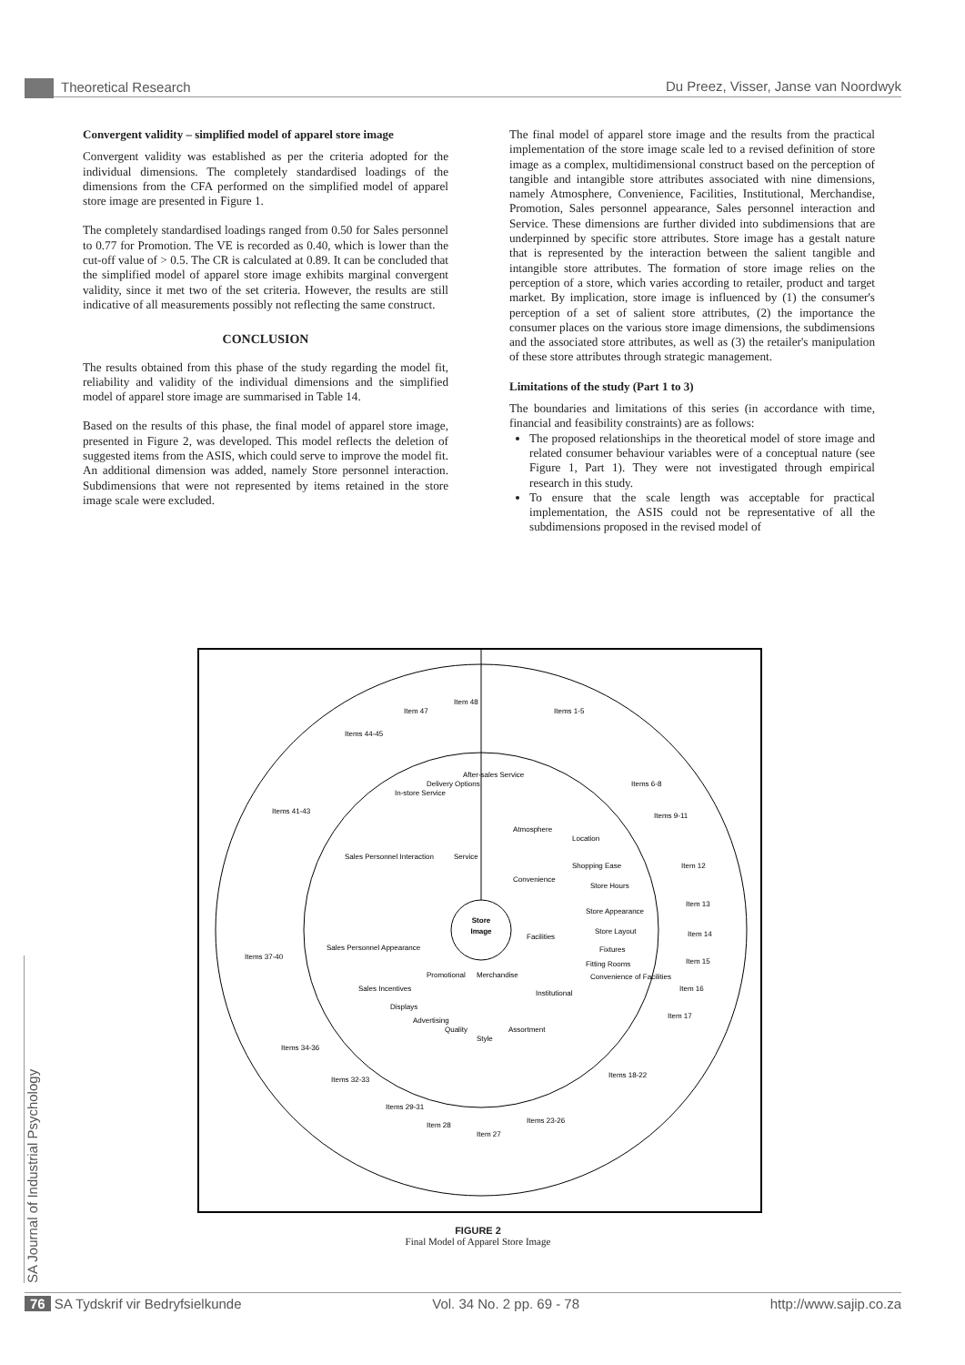Theoretical Research Du Preez, Visser, Janse van Noordwyk
Convergent validity – simplified model of apparel store image
Convergent validity was established as per the criteria adopted for the individual dimensions. The completely standardised loadings of the dimensions from the CFA performed on the simplified model of apparel store image are presented in Figure 1.
The completely standardised loadings ranged from 0.50 for Sales personnel to 0.77 for Promotion. The VE is recorded as 0.40, which is lower than the cut-off value of > 0.5. The CR is calculated at 0.89. It can be concluded that the simplified model of apparel store image exhibits marginal convergent validity, since it met two of the set criteria. However, the results are still indicative of all measurements possibly not reflecting the same construct.
CONCLUSION
The results obtained from this phase of the study regarding the model fit, reliability and validity of the individual dimensions and the simplified model of apparel store image are summarised in Table 14.
Based on the results of this phase, the final model of apparel store image, presented in Figure 2, was developed. This model reflects the deletion of suggested items from the ASIS, which could serve to improve the model fit. An additional dimension was added, namely Store personnel interaction. Subdimensions that were not represented by items retained in the store image scale were excluded.
The final model of apparel store image and the results from the practical implementation of the store image scale led to a revised definition of store image as a complex, multidimensional construct based on the perception of tangible and intangible store attributes associated with nine dimensions, namely Atmosphere, Convenience, Facilities, Institutional, Merchandise, Promotion, Sales personnel appearance, Sales personnel interaction and Service. These dimensions are further divided into subdimensions that are underpinned by specific store attributes. Store image has a gestalt nature that is represented by the interaction between the salient tangible and intangible store attributes. The formation of store image relies on the perception of a store, which varies according to retailer, product and target market. By implication, store image is influenced by (1) the consumer's perception of a set of salient store attributes, (2) the importance the consumer places on the various store image dimensions, the subdimensions and the associated store attributes, as well as (3) the retailer's manipulation of these store attributes through strategic management.
Limitations of the study (Part 1 to 3)
The boundaries and limitations of this series (in accordance with time, financial and feasibility constraints) are as follows:
The proposed relationships in the theoretical model of store image and related consumer behaviour variables were of a conceptual nature (see Figure 1, Part 1). They were not investigated through empirical research in this study.
To ensure that the scale length was acceptable for practical implementation, the ASIS could not be representative of all the subdimensions proposed in the revised model of
Store
Image
Atmosphere
Convenience
Facilities
Institutional
Merchandise
Promotional
Sales Personnel Appearance
Sales Personnel Interaction
Service
Location
Shopping Ease
Store Hours
Store Appearance
Store Layout
Fixtures
Fitting Rooms
Convenience of Facilities
Assortment
Style
Quality
Advertising
Displays
Sales Incentives
In-store Service
Delivery Options
After-sales Service
Items 1-5
Items 6-8
Items 9-11
Item 12
Item 13
Item 14
Item 15
Item 16
Item 17
Items 18-22
Items 23-26
Item 27
Item 28
Items 29-31
Items 32-33
Items 34-36
Items 37-40
Items 41-43
Items 44-45
Item 47
Item 48
FIGURE 2
Final Model of Apparel Store Image
SA Journal of Industrial Psychology
76 SA Tydskrif vir Bedryfsielkunde Vol. 34 No. 2 pp. 69 - 78 http://www.sajip.co.za